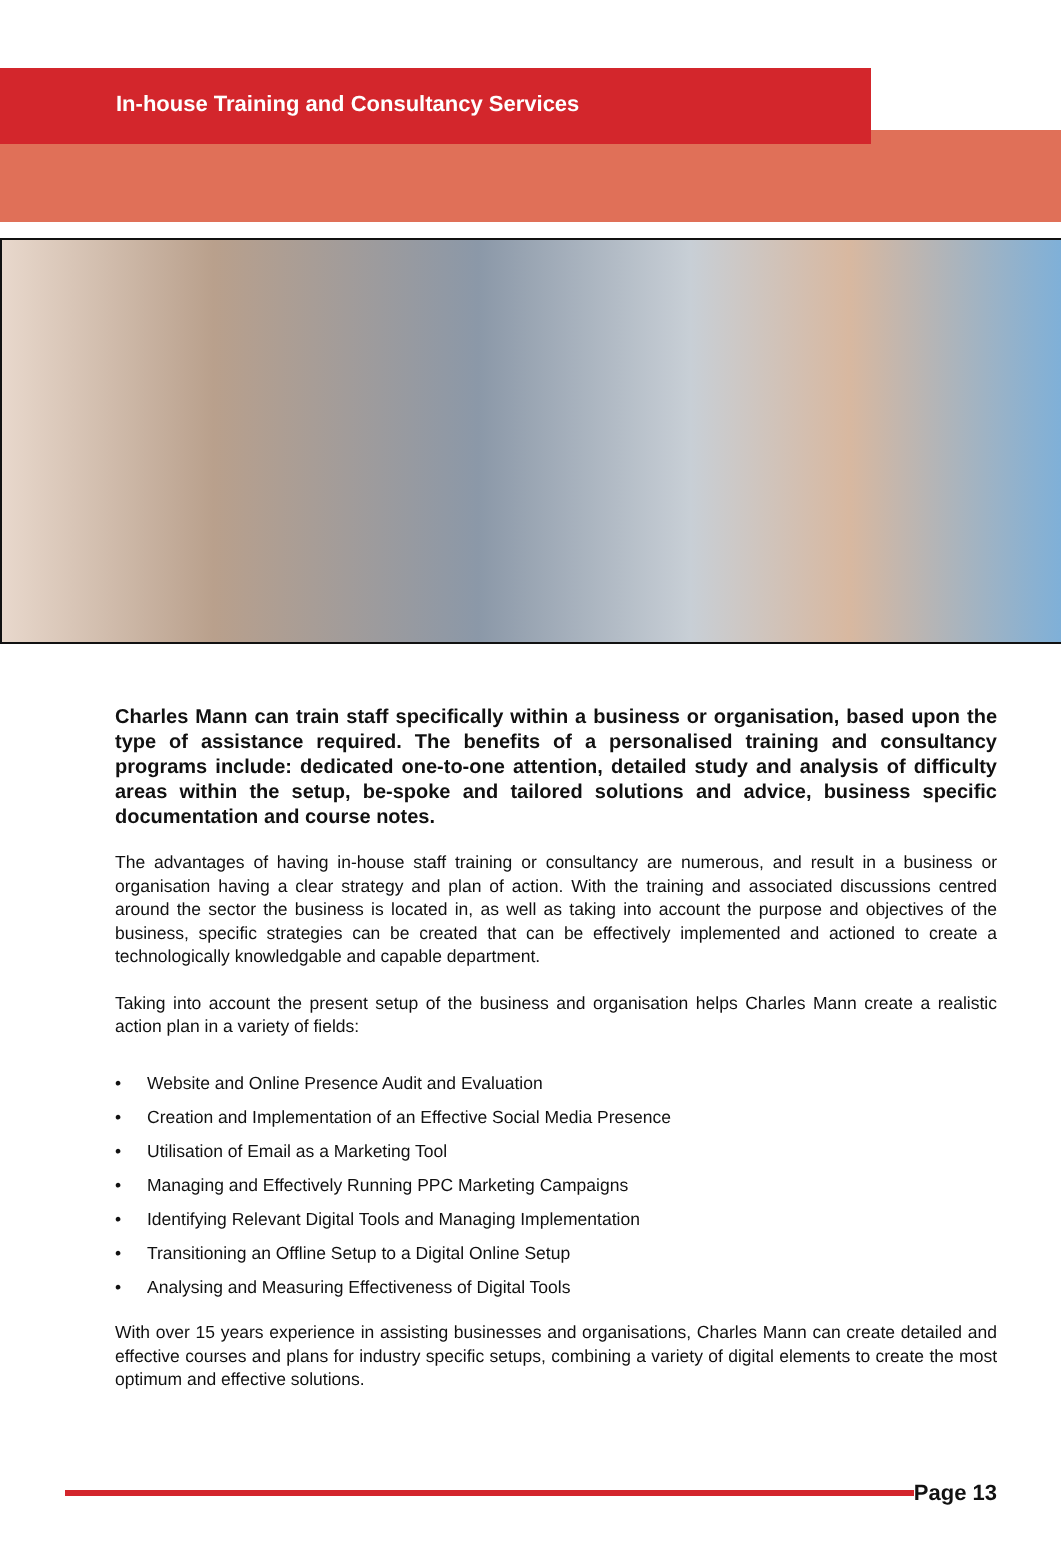In-house Training and Consultancy Services
Charles Mann can train staff specifically within a business or organisation, based upon the type of assistance required. The benefits of a personalised training and consultancy programs include: dedicated one-to-one attention, detailed study and analysis of difficulty areas within the setup, be-spoke and tailored solutions and advice, business specific documentation and course notes.
The advantages of having in-house staff training or consultancy are numerous, and result in a business or organisation having a clear strategy and plan of action. With the training and associated discussions centred around the sector the business is located in, as well as taking into account the purpose and objectives of the business, specific strategies can be created that can be effectively implemented and actioned to create a technologically knowledgable and capable department.
Taking into account the present setup of the business and organisation helps Charles Mann create a realistic action plan in a variety of fields:
• Website and Online Presence Audit and Evaluation
• Creation and Implementation of an Effective Social Media Presence
• Utilisation of Email as a Marketing Tool
• Managing and Effectively Running PPC Marketing Campaigns
• Identifying Relevant Digital Tools and Managing Implementation
• Transitioning an Offline Setup to a Digital Online Setup
• Analysing and Measuring Effectiveness of Digital Tools
With over 15 years experience in assisting businesses and organisations, Charles Mann can create detailed and effective courses and plans for industry specific setups, combining a variety of digital elements to create the most optimum and effective solutions.
Page 13